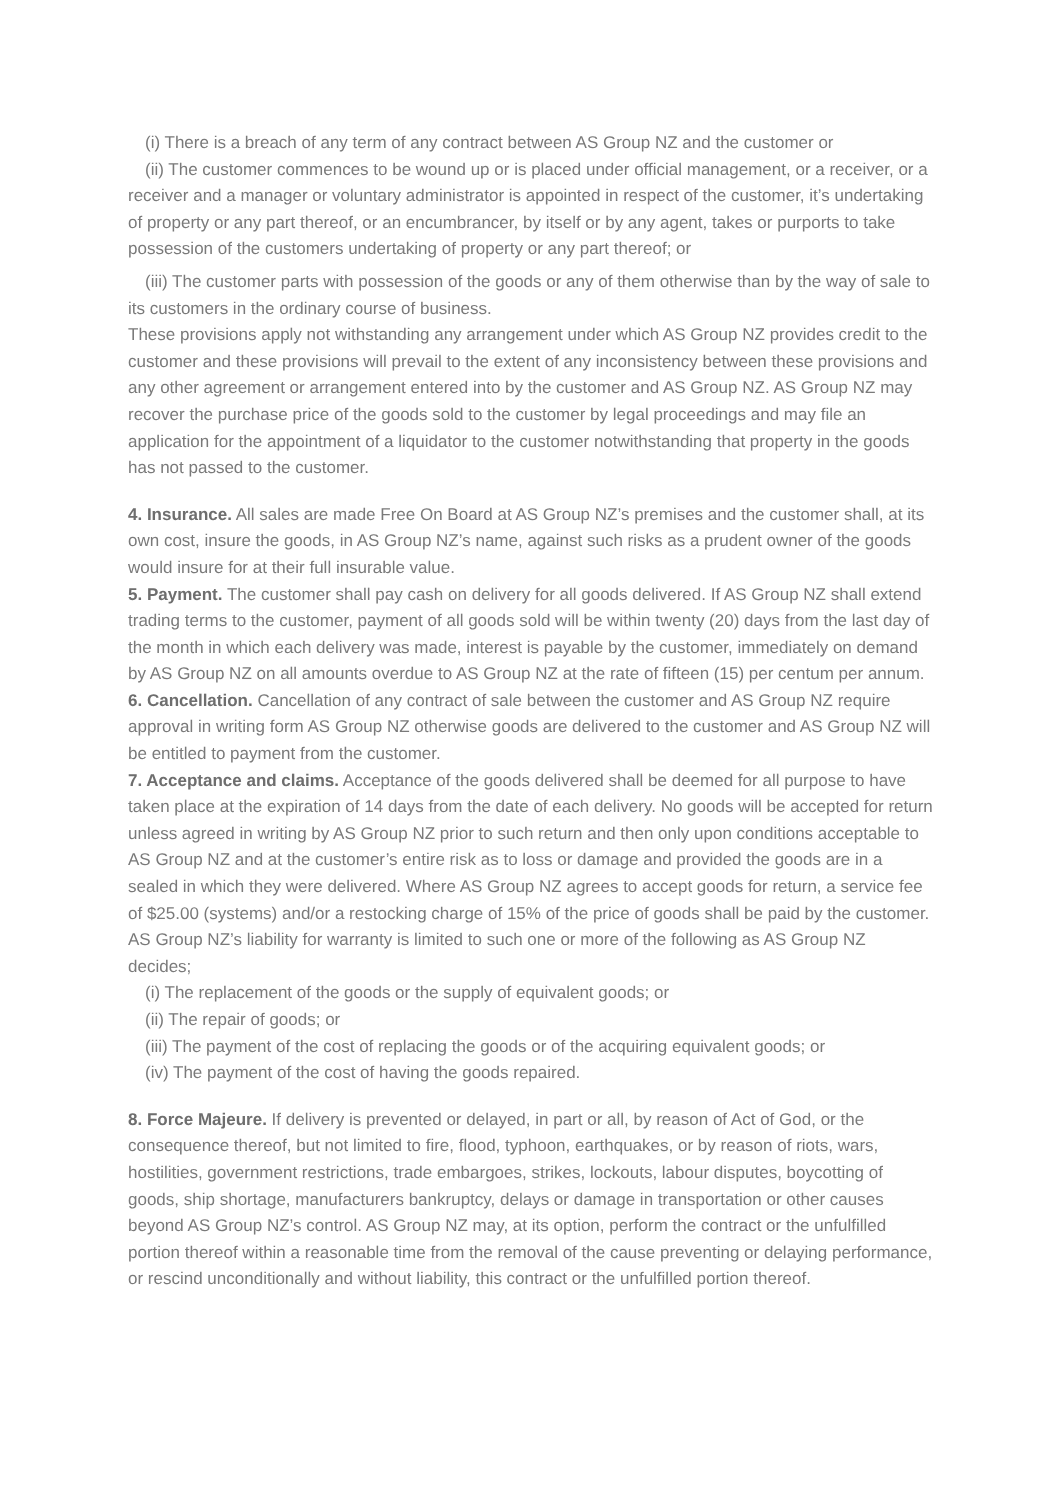(i) There is a breach of any term of any contract between AS Group NZ and the customer or
(ii) The customer commences to be wound up or is placed under official management, or a receiver, or a receiver and a manager or voluntary administrator is appointed in respect of the customer, it’s undertaking of property or any part thereof, or an encumbrancer, by itself or by any agent, takes or purports to take possession of the customers undertaking of property or any part thereof; or
(iii) The customer parts with possession of the goods or any of them otherwise than by the way of sale to its customers in the ordinary course of business.
These provisions apply not withstanding any arrangement under which AS Group NZ provides credit to the customer and these provisions will prevail to the extent of any inconsistency between these provisions and any other agreement or arrangement entered into by the customer and AS Group NZ. AS Group NZ may recover the purchase price of the goods sold to the customer by legal proceedings and may file an application for the appointment of a liquidator to the customer notwithstanding that property in the goods has not passed to the customer.
4. Insurance. All sales are made Free On Board at AS Group NZ’s premises and the customer shall, at its own cost, insure the goods, in AS Group NZ’s name, against such risks as a prudent owner of the goods would insure for at their full insurable value.
5. Payment. The customer shall pay cash on delivery for all goods delivered. If AS Group NZ shall extend trading terms to the customer, payment of all goods sold will be within twenty (20) days from the last day of the month in which each delivery was made, interest is payable by the customer, immediately on demand by AS Group NZ on all amounts overdue to AS Group NZ at the rate of fifteen (15) per centum per annum.
6. Cancellation. Cancellation of any contract of sale between the customer and AS Group NZ require approval in writing form AS Group NZ otherwise goods are delivered to the customer and AS Group NZ will be entitled to payment from the customer.
7. Acceptance and claims. Acceptance of the goods delivered shall be deemed for all purpose to have taken place at the expiration of 14 days from the date of each delivery. No goods will be accepted for return unless agreed in writing by AS Group NZ prior to such return and then only upon conditions acceptable to AS Group NZ and at the customer’s entire risk as to loss or damage and provided the goods are in a sealed in which they were delivered. Where AS Group NZ agrees to accept goods for return, a service fee of $25.00 (systems) and/or a restocking charge of 15% of the price of goods shall be paid by the customer. AS Group NZ’s liability for warranty is limited to such one or more of the following as AS Group NZ decides;
(i) The replacement of the goods or the supply of equivalent goods; or
(ii) The repair of goods; or
(iii) The payment of the cost of replacing the goods or of the acquiring equivalent goods; or
(iv) The payment of the cost of having the goods repaired.
8. Force Majeure. If delivery is prevented or delayed, in part or all, by reason of Act of God, or the consequence thereof, but not limited to fire, flood, typhoon, earthquakes, or by reason of riots, wars, hostilities, government restrictions, trade embargoes, strikes, lockouts, labour disputes, boycotting of goods, ship shortage, manufacturers bankruptcy, delays or damage in transportation or other causes beyond AS Group NZ’s control. AS Group NZ may, at its option, perform the contract or the unfulfilled portion thereof within a reasonable time from the removal of the cause preventing or delaying performance, or rescind unconditionally and without liability, this contract or the unfulfilled portion thereof.